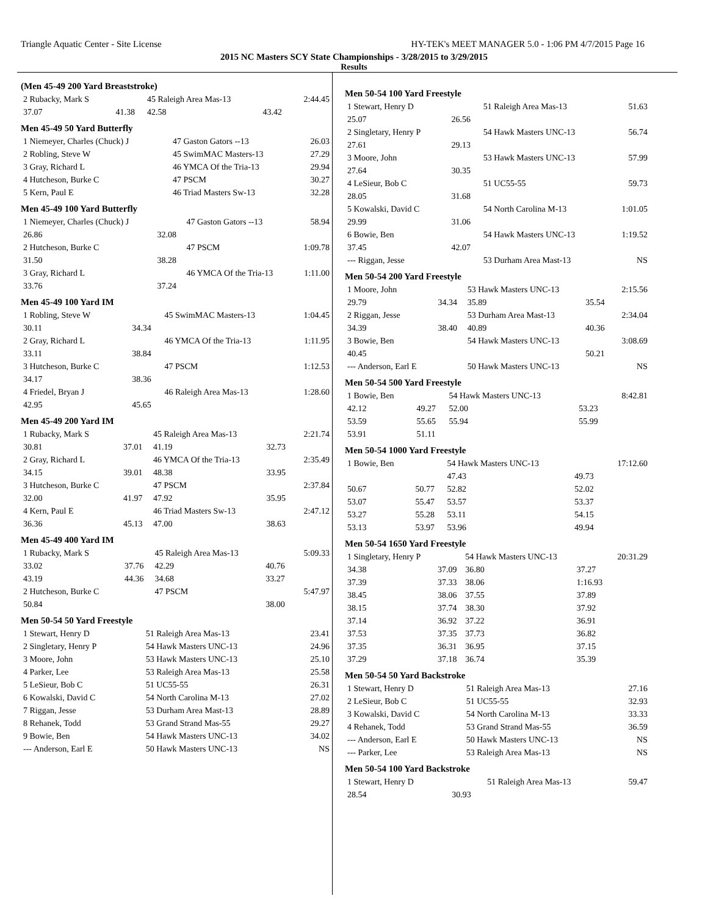Triangle Aquatic Center - Site License HY-TEK's MEET MANAGER 5.0 - 1:06 PM 4/7/2015 Page 16
2015 NC Masters SCY State Championships - 3/28/2015 to 3/29/2015
Results
(Men 45-49 200 Yard Breaststroke)
| 2 Rubacky, Mark S | | 45 Raleigh Area Mas-13 | | 2:44.45 |
| 37.07 | 41.38 | 42.58 | 43.42 | |
Men 45-49 50 Yard Butterfly
| 1 Niemeyer, Charles (Chuck) J | 47 Gaston Gators --13 | 26.03 |
| 2 Robling, Steve W | 45 SwimMAC Masters-13 | 27.29 |
| 3 Gray, Richard L | 46 YMCA Of the Tria-13 | 29.94 |
| 4 Hutcheson, Burke C | 47 PSCM | 30.27 |
| 5 Kern, Paul E | 46 Triad Masters Sw-13 | 32.28 |
Men 45-49 100 Yard Butterfly
| 1 Niemeyer, Charles (Chuck) J | | 47 Gaston Gators --13 | 58.94 |
| 26.86 | 32.08 | | |
| 2 Hutcheson, Burke C | | 47 PSCM | 1:09.78 |
| 31.50 | 38.28 | | |
| 3 Gray, Richard L | | 46 YMCA Of the Tria-13 | 1:11.00 |
| 33.76 | 37.24 | | |
Men 45-49 100 Yard IM
| 1 Robling, Steve W | | 45 SwimMAC Masters-13 | 1:04.45 |
| 30.11 | 34.34 | | |
| 2 Gray, Richard L | | 46 YMCA Of the Tria-13 | 1:11.95 |
| 33.11 | 38.84 | | |
| 3 Hutcheson, Burke C | | 47 PSCM | 1:12.53 |
| 34.17 | 38.36 | | |
| 4 Friedel, Bryan J | | 46 Raleigh Area Mas-13 | 1:28.60 |
| 42.95 | 45.65 | | |
Men 45-49 200 Yard IM
| 1 Rubacky, Mark S | | 45 Raleigh Area Mas-13 | | 2:21.74 |
| 30.81 | 37.01 | 41.19 | 32.73 | |
| 2 Gray, Richard L | | 46 YMCA Of the Tria-13 | | 2:35.49 |
| 34.15 | 39.01 | 48.38 | 33.95 | |
| 3 Hutcheson, Burke C | | 47 PSCM | | 2:37.84 |
| 32.00 | 41.97 | 47.92 | 35.95 | |
| 4 Kern, Paul E | | 46 Triad Masters Sw-13 | | 2:47.12 |
| 36.36 | 45.13 | 47.00 | 38.63 | |
Men 45-49 400 Yard IM
| 1 Rubacky, Mark S | | 45 Raleigh Area Mas-13 | | 5:09.33 |
| 33.02 | 37.76 | 42.29 | 40.76 | |
| 43.19 | 44.36 | 34.68 | 33.27 | |
| 2 Hutcheson, Burke C | | 47 PSCM | | 5:47.97 |
| 50.84 | | | 38.00 | |
Men 50-54 50 Yard Freestyle
| 1 Stewart, Henry D | 51 Raleigh Area Mas-13 | 23.41 |
| 2 Singletary, Henry P | 54 Hawk Masters UNC-13 | 24.96 |
| 3 Moore, John | 53 Hawk Masters UNC-13 | 25.10 |
| 4 Parker, Lee | 53 Raleigh Area Mas-13 | 25.58 |
| 5 LeSieur, Bob C | 51 UC55-55 | 26.31 |
| 6 Kowalski, David C | 54 North Carolina M-13 | 27.02 |
| 7 Riggan, Jesse | 53 Durham Area Mast-13 | 28.89 |
| 8 Rehanek, Todd | 53 Grand Strand Mas-55 | 29.27 |
| 9 Bowie, Ben | 54 Hawk Masters UNC-13 | 34.02 |
| --- Anderson, Earl E | 50 Hawk Masters UNC-13 | NS |
Men 50-54 100 Yard Freestyle
| 1 Stewart, Henry D | | 51 Raleigh Area Mas-13 | 51.63 |
| 25.07 | 26.56 | | |
| 2 Singletary, Henry P | | 54 Hawk Masters UNC-13 | 56.74 |
| 27.61 | 29.13 | | |
| 3 Moore, John | | 53 Hawk Masters UNC-13 | 57.99 |
| 27.64 | 30.35 | | |
| 4 LeSieur, Bob C | | 51 UC55-55 | 59.73 |
| 28.05 | 31.68 | | |
| 5 Kowalski, David C | | 54 North Carolina M-13 | 1:01.05 |
| 29.99 | 31.06 | | |
| 6 Bowie, Ben | | 54 Hawk Masters UNC-13 | 1:19.52 |
| 37.45 | 42.07 | | |
| --- Riggan, Jesse | | 53 Durham Area Mast-13 | NS |
Men 50-54 200 Yard Freestyle
| 1 Moore, John | | 53 Hawk Masters UNC-13 | | 2:15.56 |
| 29.79 | 34.34 | 35.89 | 35.54 | |
| 2 Riggan, Jesse | | 53 Durham Area Mast-13 | | 2:34.04 |
| 34.39 | 38.40 | 40.89 | 40.36 | |
| 3 Bowie, Ben | | 54 Hawk Masters UNC-13 | | 3:08.69 |
| 40.45 | | | 50.21 | |
| --- Anderson, Earl E | | 50 Hawk Masters UNC-13 | | NS |
Men 50-54 500 Yard Freestyle
| 1 Bowie, Ben | | 54 Hawk Masters UNC-13 | | 8:42.81 |
| 42.12 | 49.27 | 52.00 | 53.23 | |
| 53.59 | 55.65 | 55.94 | 55.99 | |
| 53.91 | 51.11 | | | |
Men 50-54 1000 Yard Freestyle
| 1 Bowie, Ben | | 54 Hawk Masters UNC-13 | | 17:12.60 |
| | | 47.43 | 49.73 | |
| 50.67 | 50.77 | 52.82 | 52.02 | |
| 53.07 | 55.47 | 53.57 | 53.37 | |
| 53.27 | 55.28 | 53.11 | 54.15 | |
| 53.13 | 53.97 | 53.96 | 49.94 | |
Men 50-54 1650 Yard Freestyle
| 1 Singletary, Henry P | | 54 Hawk Masters UNC-13 | | 20:31.29 |
| 34.38 | 37.09 | 36.80 | 37.27 | |
| 37.39 | 37.33 | 38.06 | 1:16.93 | |
| 38.45 | 38.06 | 37.55 | 37.89 | |
| 38.15 | 37.74 | 38.30 | 37.92 | |
| 37.14 | 36.92 | 37.22 | 36.91 | |
| 37.53 | 37.35 | 37.73 | 36.82 | |
| 37.35 | 36.31 | 36.95 | 37.15 | |
| 37.29 | 37.18 | 36.74 | 35.39 | |
Men 50-54 50 Yard Backstroke
| 1 Stewart, Henry D | 51 Raleigh Area Mas-13 | 27.16 |
| 2 LeSieur, Bob C | 51 UC55-55 | 32.93 |
| 3 Kowalski, David C | 54 North Carolina M-13 | 33.33 |
| 4 Rehanek, Todd | 53 Grand Strand Mas-55 | 36.59 |
| --- Anderson, Earl E | 50 Hawk Masters UNC-13 | NS |
| --- Parker, Lee | 53 Raleigh Area Mas-13 | NS |
Men 50-54 100 Yard Backstroke
| 1 Stewart, Henry D | | 51 Raleigh Area Mas-13 | 59.47 |
| 28.54 | 30.93 | | |